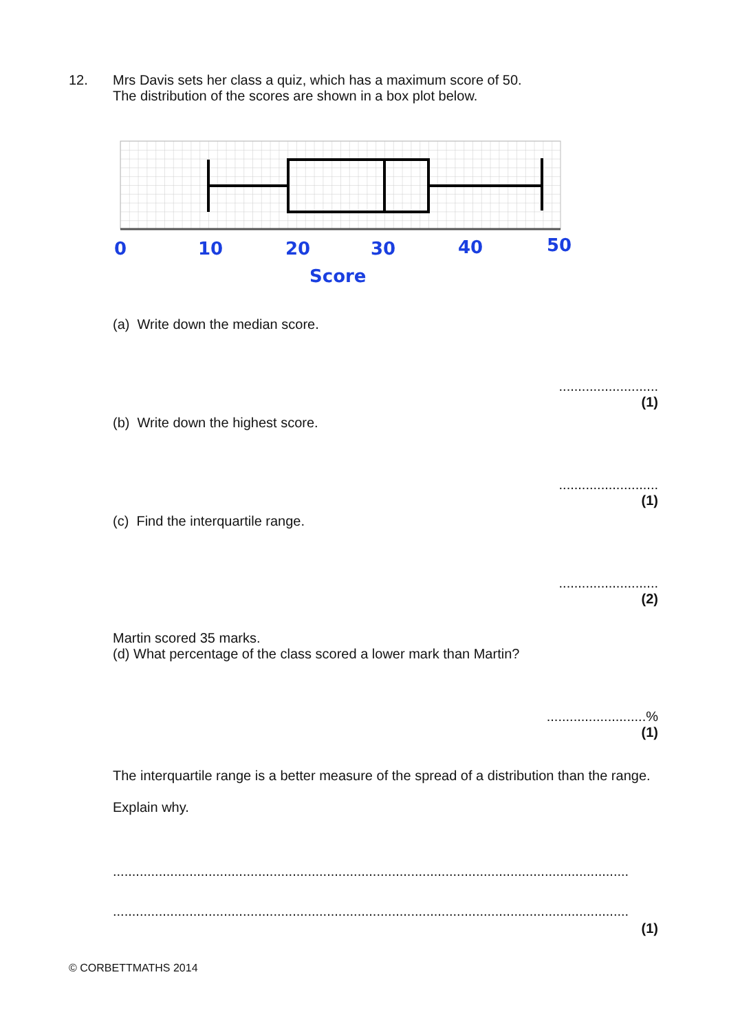12. Mrs Davis sets her class a quiz, which has a maximum score of 50.
The distribution of the scores are shown in a box plot below.
0
10
20
30
40
50
Score
(a) Write down the median score.
..........................
(1)
(b) Write down the highest score.
..........................
(1)
(c) Find the interquartile range.
..........................
(2)
Martin scored 35 marks.
(d) What percentage of the class scored a lower mark than Martin?
..........................%
(1)
The interquartile range is a better measure of the spread of a distribution than the range.
Explain why.
.......................................................................................................................................
.......................................................................................................................................
(1)
© CORBETTMATHS 2014